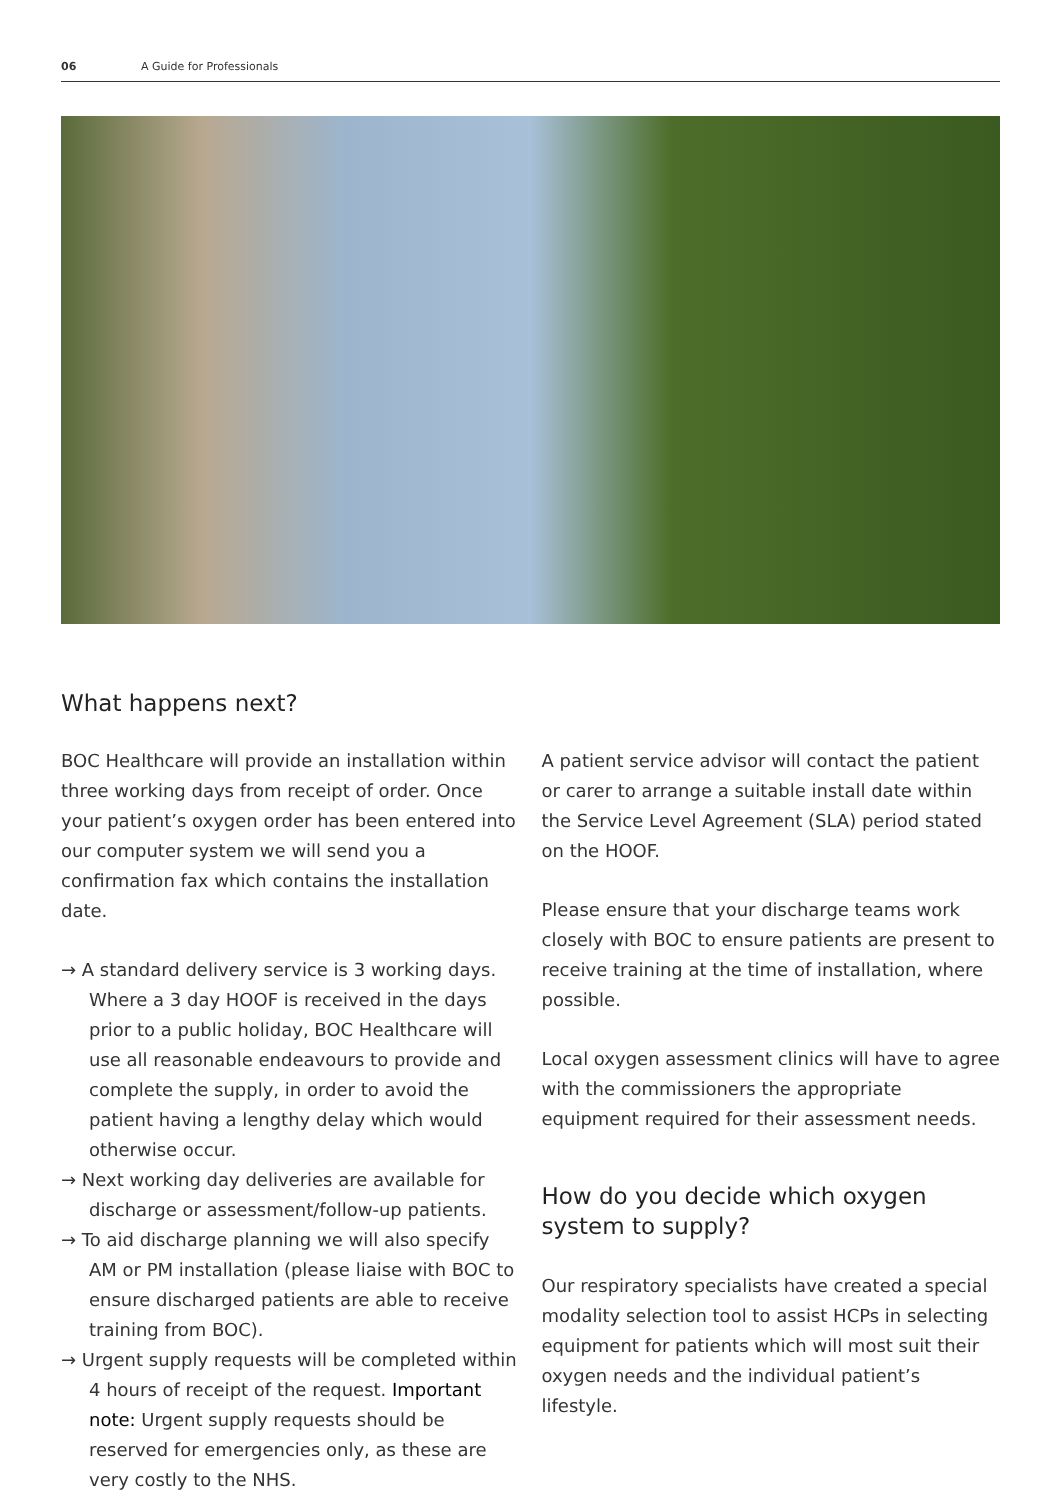06 A Guide for Professionals
What happens next?
BOC Healthcare will provide an installation within three working days from receipt of order. Once your patient’s oxygen order has been entered into our computer system we will send you a confirmation fax which contains the installation date.
→ A standard delivery service is 3 working days. Where a 3 day HOOF is received in the days prior to a public holiday, BOC Healthcare will use all reasonable endeavours to provide and complete the supply, in order to avoid the patient having a lengthy delay which would otherwise occur.
→ Next working day deliveries are available for discharge or assessment/follow-up patients.
→ To aid discharge planning we will also specify AM or PM installation (please liaise with BOC to ensure discharged patients are able to receive training from BOC).
→ Urgent supply requests will be completed within 4 hours of receipt of the request. Important note: Urgent supply requests should be reserved for emergencies only, as these are very costly to the NHS.
A patient service advisor will contact the patient or carer to arrange a suitable install date within the Service Level Agreement (SLA) period stated on the HOOF.
Please ensure that your discharge teams work closely with BOC to ensure patients are present to receive training at the time of installation, where possible.
Local oxygen assessment clinics will have to agree with the commissioners the appropriate equipment required for their assessment needs.
How do you decide which oxygen system to supply?
Our respiratory specialists have created a special modality selection tool to assist HCPs in selecting equipment for patients which will most suit their oxygen needs and the individual patient’s lifestyle.